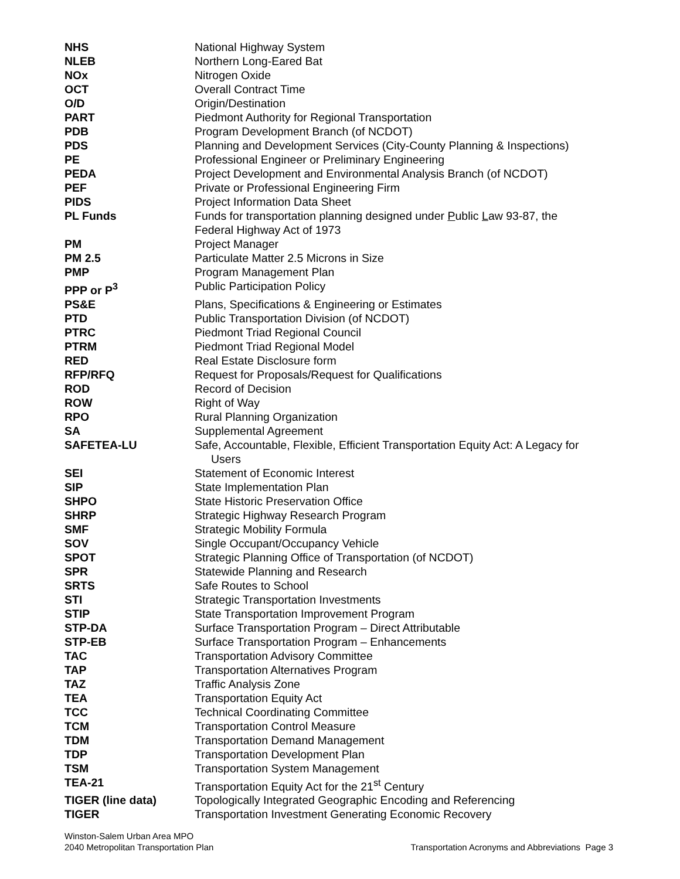| NHS | National Highway System |
| NLEB | Northern Long-Eared Bat |
| NOx | Nitrogen Oxide |
| OCT | Overall Contract Time |
| O/D | Origin/Destination |
| PART | Piedmont Authority for Regional Transportation |
| PDB | Program Development Branch (of NCDOT) |
| PDS | Planning and Development Services (City-County Planning & Inspections) |
| PE | Professional Engineer or Preliminary Engineering |
| PEDA | Project Development and Environmental Analysis Branch (of NCDOT) |
| PEF | Private or Professional Engineering Firm |
| PIDS | Project Information Data Sheet |
| PL Funds | Funds for transportation planning designed under P ublic L aw 93-87, the Federal Highway Act of 1973 |
| PM | Project Manager |
| PM 2.5 | Particulate Matter 2.5 Microns in Size |
| PMP | Program Management Plan |
| PPP or P<sup>3</sup> | Public Participation Policy |
| PS&E | Plans, Specifications & Engineering or Estimates |
| PTD | Public Transportation Division (of NCDOT) |
| PTRC | Piedmont Triad Regional Council |
| PTRM | Piedmont Triad Regional Model |
| RED | Real Estate Disclosure form |
| RFP/RFQ | Request for Proposals/Request for Qualifications |
| ROD | Record of Decision |
| ROW | Right of Way |
| RPO | Rural Planning Organization |
| SA | Supplemental Agreement |
| SAFETEA-LU | Safe, Accountable, Flexible, Efficient Transportation Equity Act: A Legacy for Users |
| SEI | Statement of Economic Interest |
| SIP | State Implementation Plan |
| SHPO | State Historic Preservation Office |
| SHRP | Strategic Highway Research Program |
| SMF | Strategic Mobility Formula |
| SOV | Single Occupant/Occupancy Vehicle |
| SPOT | Strategic Planning Office of Transportation (of NCDOT) |
| SPR | Statewide Planning and Research |
| SRTS | Safe Routes to School |
| STI | Strategic Transportation Investments |
| STIP | State Transportation Improvement Program |
| STP-DA | Surface Transportation Program – Direct Attributable |
| STP-EB | Surface Transportation Program – Enhancements |
| TAC | Transportation Advisory Committee |
| TAP | Transportation Alternatives Program |
| TAZ | Traffic Analysis Zone |
| TEA | Transportation Equity Act |
| TCC | Technical Coordinating Committee |
| TCM | Transportation Control Measure |
| TDM | Transportation Demand Management |
| TDP | Transportation Development Plan |
| TSM | Transportation System Management |
| TEA-21 | Transportation Equity Act for the 21<sup>st</sup> Century |
| TIGER (line data) | Topologically Integrated Geographic Encoding and Referencing |
| TIGER | Transportation Investment Generating Economic Recovery |
Winston-Salem Urban Area MPO
2040 Metropolitan Transportation Plan
Transportation Acronyms and Abbreviations Page 3